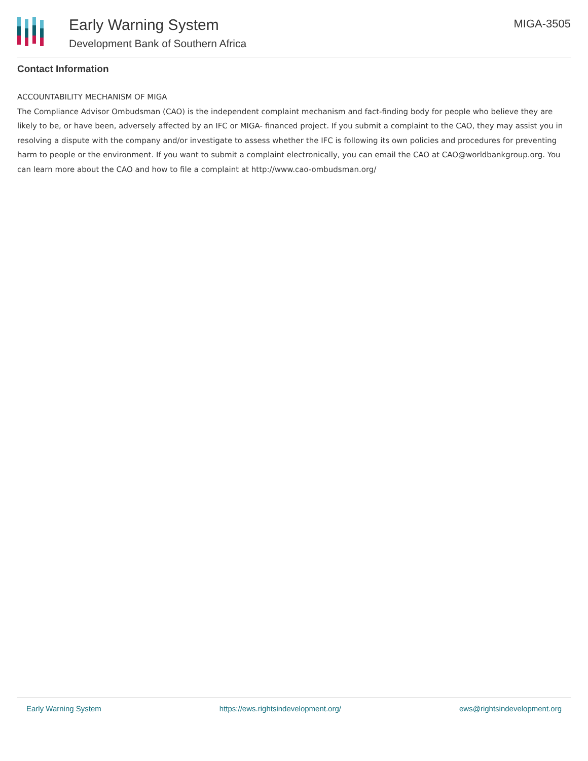Early Warning System
Development Bank of Southern Africa
MIGA-3505
Contact Information
ACCOUNTABILITY MECHANISM OF MIGA
The Compliance Advisor Ombudsman (CAO) is the independent complaint mechanism and fact-finding body for people who believe they are likely to be, or have been, adversely affected by an IFC or MIGA- financed project. If you submit a complaint to the CAO, they may assist you in resolving a dispute with the company and/or investigate to assess whether the IFC is following its own policies and procedures for preventing harm to people or the environment. If you want to submit a complaint electronically, you can email the CAO at CAO@worldbankgroup.org. You can learn more about the CAO and how to file a complaint at http://www.cao-ombudsman.org/
Early Warning System https://ews.rightsindevelopment.org/ ews@rightsindevelopment.org